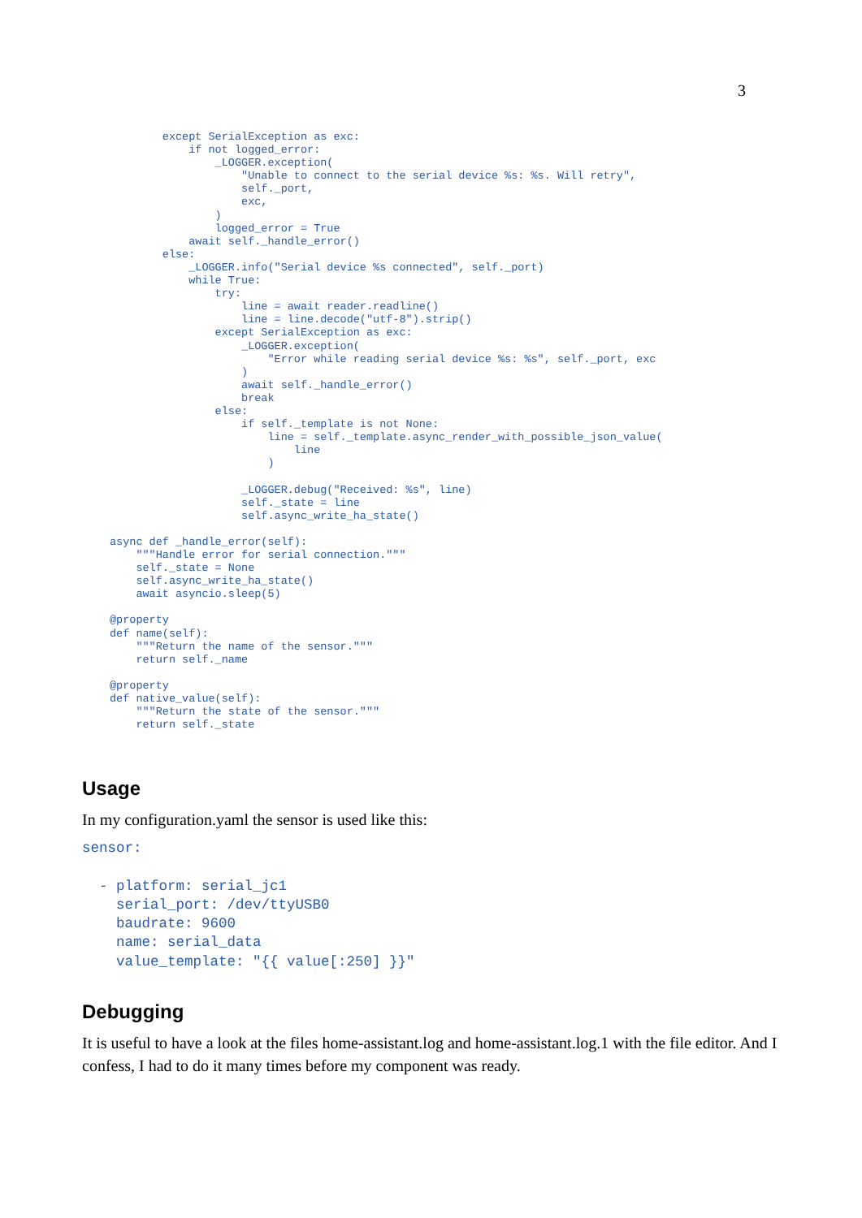3
        except SerialException as exc:
            if not logged_error:
                _LOGGER.exception(
                    "Unable to connect to the serial device %s: %s. Will retry",
                    self._port,
                    exc,
                )
                logged_error = True
            await self._handle_error()
        else:
            _LOGGER.info("Serial device %s connected", self._port)
            while True:
                try:
                    line = await reader.readline()
                    line = line.decode("utf-8").strip()
                except SerialException as exc:
                    _LOGGER.exception(
                        "Error while reading serial device %s: %s", self._port, exc
                    )
                    await self._handle_error()
                    break
                else:
                    if self._template is not None:
                        line = self._template.async_render_with_possible_json_value(
                            line
                        )

                    _LOGGER.debug("Received: %s", line)
                    self._state = line
                    self.async_write_ha_state()

async def _handle_error(self):
    """Handle error for serial connection."""
    self._state = None
    self.async_write_ha_state()
    await asyncio.sleep(5)

@property
def name(self):
    """Return the name of the sensor."""
    return self._name

@property
def native_value(self):
    """Return the state of the sensor."""
    return self._state
Usage
In my configuration.yaml the sensor is used like this:
sensor:

  - platform: serial_jc1
    serial_port: /dev/ttyUSB0
    baudrate: 9600
    name: serial_data
    value_template: "{{ value[:250] }}"
Debugging
It is useful to have a look at the files home-assistant.log and home-assistant.log.1 with the file editor. And I confess, I had to do it many times before my component was ready.